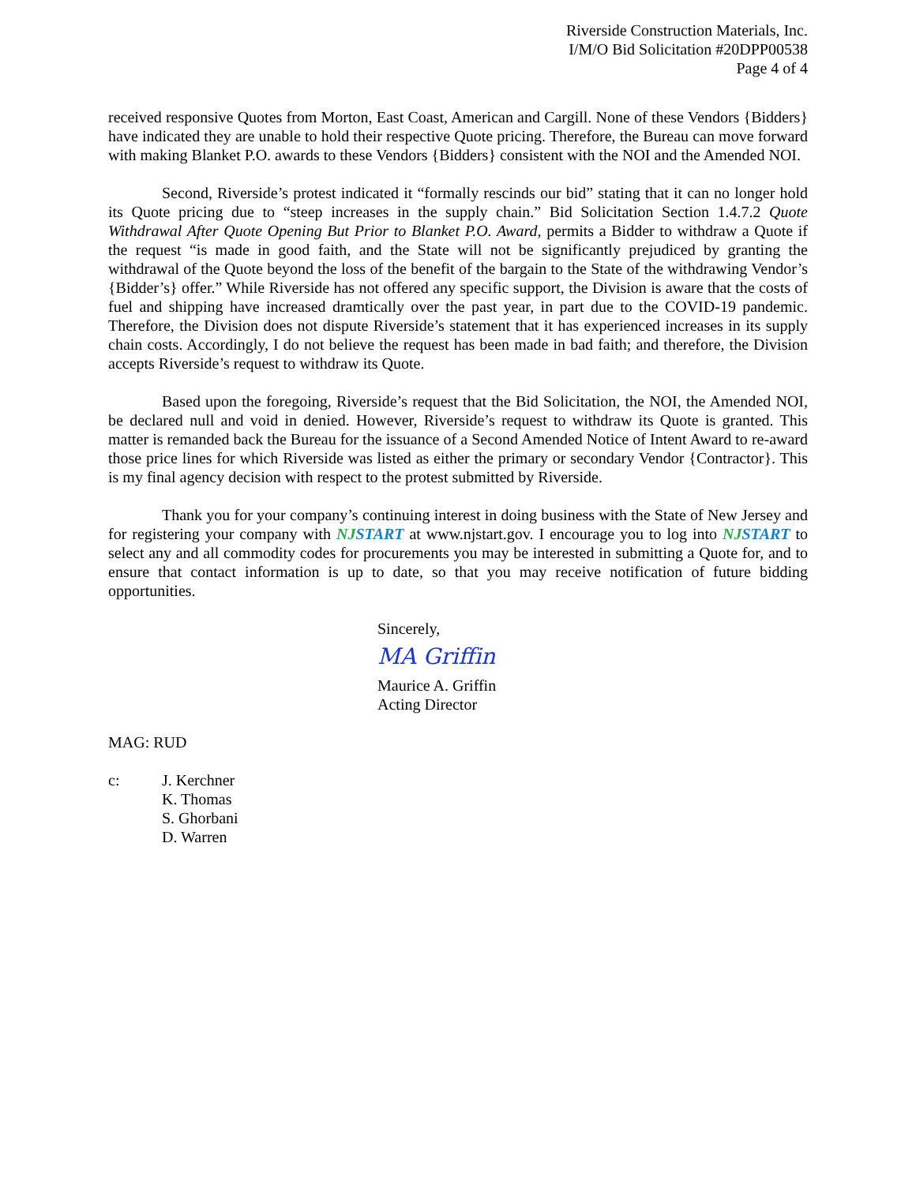Riverside Construction Materials, Inc.
I/M/O Bid Solicitation #20DPP00538
Page 4 of 4
received responsive Quotes from Morton, East Coast, American and Cargill. None of these Vendors {Bidders} have indicated they are unable to hold their respective Quote pricing. Therefore, the Bureau can move forward with making Blanket P.O. awards to these Vendors {Bidders} consistent with the NOI and the Amended NOI.
Second, Riverside’s protest indicated it “formally rescinds our bid” stating that it can no longer hold its Quote pricing due to “steep increases in the supply chain.” Bid Solicitation Section 1.4.7.2 Quote Withdrawal After Quote Opening But Prior to Blanket P.O. Award, permits a Bidder to withdraw a Quote if the request “is made in good faith, and the State will not be significantly prejudiced by granting the withdrawal of the Quote beyond the loss of the benefit of the bargain to the State of the withdrawing Vendor’s {Bidder’s} offer.” While Riverside has not offered any specific support, the Division is aware that the costs of fuel and shipping have increased dramtically over the past year, in part due to the COVID-19 pandemic. Therefore, the Division does not dispute Riverside’s statement that it has experienced increases in its supply chain costs. Accordingly, I do not believe the request has been made in bad faith; and therefore, the Division accepts Riverside’s request to withdraw its Quote.
Based upon the foregoing, Riverside’s request that the Bid Solicitation, the NOI, the Amended NOI, be declared null and void in denied. However, Riverside’s request to withdraw its Quote is granted. This matter is remanded back the Bureau for the issuance of a Second Amended Notice of Intent Award to re-award those price lines for which Riverside was listed as either the primary or secondary Vendor {Contractor}. This is my final agency decision with respect to the protest submitted by Riverside.
Thank you for your company’s continuing interest in doing business with the State of New Jersey and for registering your company with NJSTART at www.njstart.gov. I encourage you to log into NJSTART to select any and all commodity codes for procurements you may be interested in submitting a Quote for, and to ensure that contact information is up to date, so that you may receive notification of future bidding opportunities.
Sincerely,
MA Griffin
Maurice A. Griffin
Acting Director
MAG: RUD
c: J. Kerchner
K. Thomas
S. Ghorbani
D. Warren